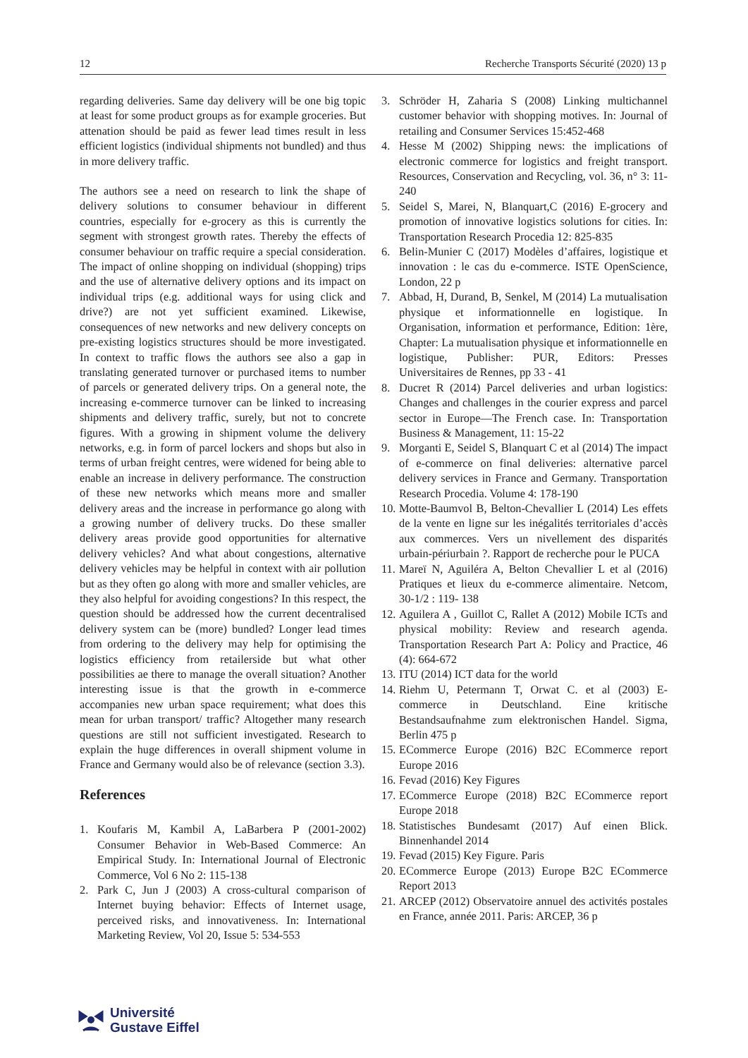12 Recherche Transports Sécurité (2020) 13 p
regarding deliveries. Same day delivery will be one big topic at least for some product groups as for example groceries. But attenation should be paid as fewer lead times result in less efficient logistics (individual shipments not bundled) and thus in more delivery traffic.
The authors see a need on research to link the shape of delivery solutions to consumer behaviour in different countries, especially for e-grocery as this is currently the segment with strongest growth rates. Thereby the effects of consumer behaviour on traffic require a special consideration. The impact of online shopping on individual (shopping) trips and the use of alternative delivery options and its impact on individual trips (e.g. additional ways for using click and drive?) are not yet sufficient examined. Likewise, consequences of new networks and new delivery concepts on pre-existing logistics structures should be more investigated. In context to traffic flows the authors see also a gap in translating generated turnover or purchased items to number of parcels or generated delivery trips. On a general note, the increasing e-commerce turnover can be linked to increasing shipments and delivery traffic, surely, but not to concrete figures. With a growing in shipment volume the delivery networks, e.g. in form of parcel lockers and shops but also in terms of urban freight centres, were widened for being able to enable an increase in delivery performance. The construction of these new networks which means more and smaller delivery areas and the increase in performance go along with a growing number of delivery trucks. Do these smaller delivery areas provide good opportunities for alternative delivery vehicles? And what about congestions, alternative delivery vehicles may be helpful in context with air pollution but as they often go along with more and smaller vehicles, are they also helpful for avoiding congestions? In this respect, the question should be addressed how the current decentralised delivery system can be (more) bundled? Longer lead times from ordering to the delivery may help for optimising the logistics efficiency from retailerside but what other possibilities ae there to manage the overall situation? Another interesting issue is that the growth in e-commerce accompanies new urban space requirement; what does this mean for urban transport/ traffic? Altogether many research questions are still not sufficient investigated. Research to explain the huge differences in overall shipment volume in France and Germany would also be of relevance (section 3.3).
References
1. Koufaris M, Kambil A, LaBarbera P (2001-2002) Consumer Behavior in Web-Based Commerce: An Empirical Study. In: International Journal of Electronic Commerce, Vol 6 No 2: 115-138
2. Park C, Jun J (2003) A cross-cultural comparison of Internet buying behavior: Effects of Internet usage, perceived risks, and innovativeness. In: International Marketing Review, Vol 20, Issue 5: 534-553
3. Schröder H, Zaharia S (2008) Linking multichannel customer behavior with shopping motives. In: Journal of retailing and Consumer Services 15:452-468
4. Hesse M (2002) Shipping news: the implications of electronic commerce for logistics and freight transport. Resources, Conservation and Recycling, vol. 36, n° 3: 11- 240
5. Seidel S, Marei, N, Blanquart,C (2016) E-grocery and promotion of innovative logistics solutions for cities. In: Transportation Research Procedia 12: 825-835
6. Belin-Munier C (2017) Modèles d’affaires, logistique et innovation : le cas du e-commerce. ISTE OpenScience, London, 22 p
7. Abbad, H, Durand, B, Senkel, M (2014) La mutualisation physique et informationnelle en logistique. In Organisation, information et performance, Edition: 1ère, Chapter: La mutualisation physique et informationnelle en logistique, Publisher: PUR, Editors: Presses Universitaires de Rennes, pp 33 - 41
8. Ducret R (2014) Parcel deliveries and urban logistics: Changes and challenges in the courier express and parcel sector in Europe—The French case. In: Transportation Business & Management, 11: 15-22
9. Morganti E, Seidel S, Blanquart C et al (2014) The impact of e-commerce on final deliveries: alternative parcel delivery services in France and Germany. Transportation Research Procedia. Volume 4: 178-190
10. Motte-Baumvol B, Belton-Chevallier L (2014) Les effets de la vente en ligne sur les inégalités territoriales d’accès aux commerces. Vers un nivellement des disparités urbain-périurbain ?. Rapport de recherche pour le PUCA
11. Mareï N, Aguiléra A, Belton Chevallier L et al (2016) Pratiques et lieux du e-commerce alimentaire. Netcom, 30-1/2 : 119- 138
12. Aguilera A , Guillot C, Rallet A (2012) Mobile ICTs and physical mobility: Review and research agenda. Transportation Research Part A: Policy and Practice, 46 (4): 664-672
13. ITU (2014) ICT data for the world
14. Riehm U, Petermann T, Orwat C. et al (2003) E-commerce in Deutschland. Eine kritische Bestandsaufnahme zum elektronischen Handel. Sigma, Berlin 475 p
15. ECommerce Europe (2016) B2C ECommerce report Europe 2016
16. Fevad (2016) Key Figures
17. ECommerce Europe (2018) B2C ECommerce report Europe 2018
18. Statistisches Bundesamt (2017) Auf einen Blick. Binnenhandel 2014
19. Fevad (2015) Key Figure. Paris
20. ECommerce Europe (2013) Europe B2C ECommerce Report 2013
21. ARCEP (2012) Observatoire annuel des activités postales en France, année 2011. Paris: ARCEP, 36 p
Université
Gustave Eiffel